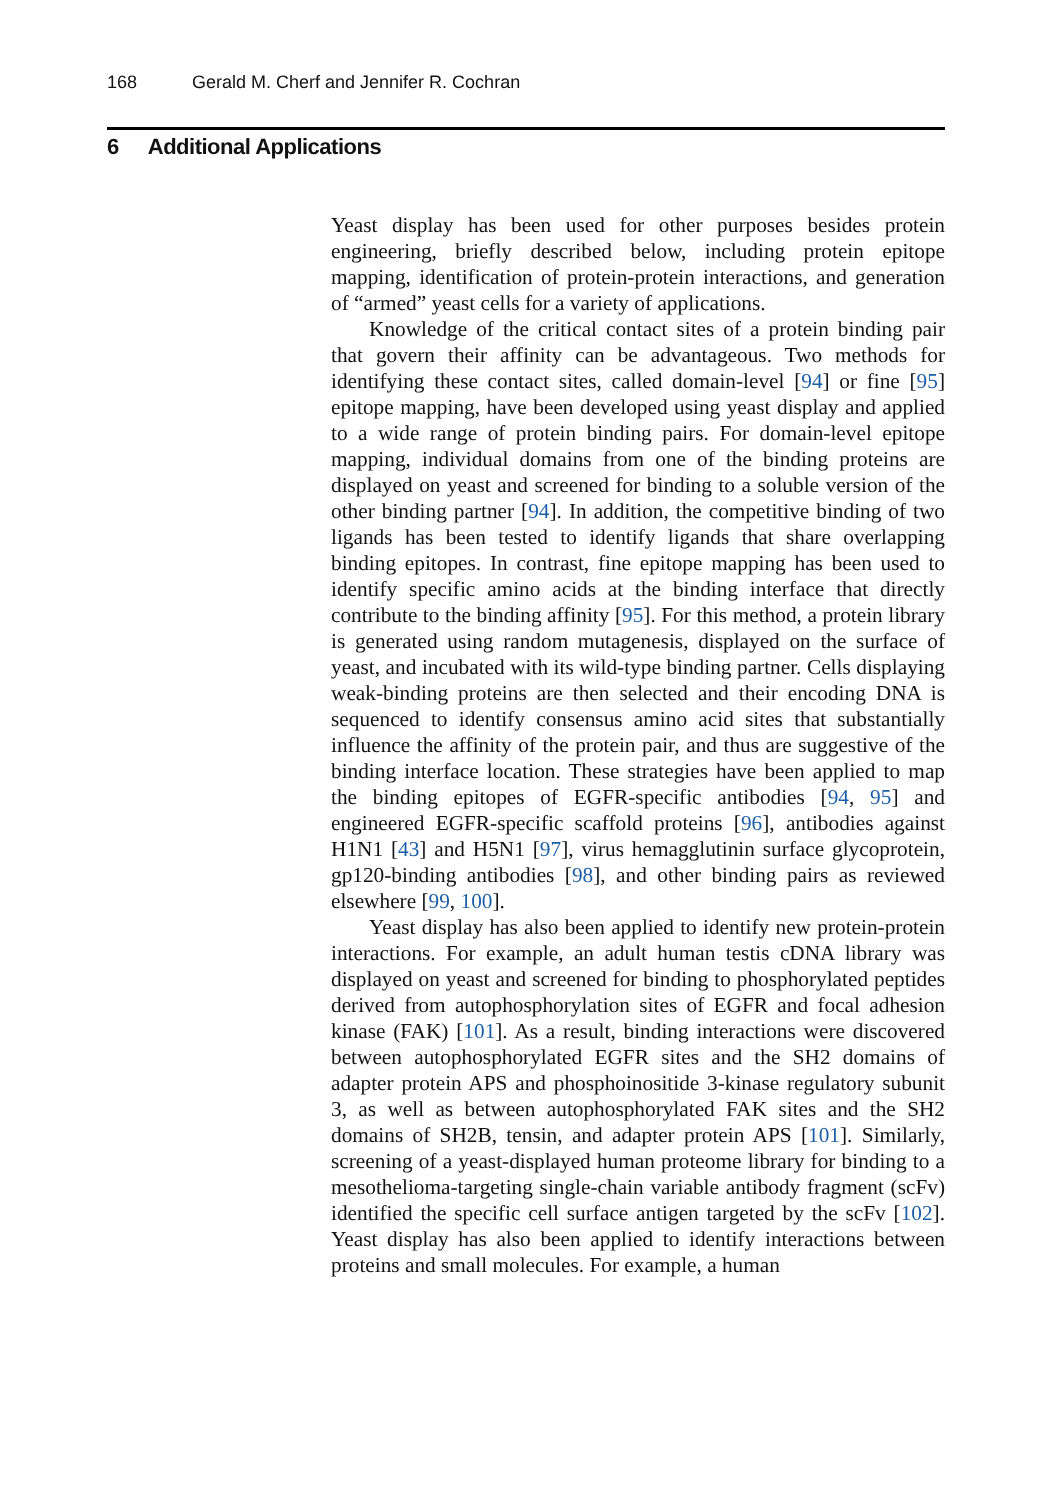168 Gerald M. Cherf and Jennifer R. Cochran
6 Additional Applications
Yeast display has been used for other purposes besides protein engineering, briefly described below, including protein epitope mapping, identification of protein-protein interactions, and generation of “armed” yeast cells for a variety of applications.
Knowledge of the critical contact sites of a protein binding pair that govern their affinity can be advantageous. Two methods for identifying these contact sites, called domain-level [94] or fine [95] epitope mapping, have been developed using yeast display and applied to a wide range of protein binding pairs. For domain-level epitope mapping, individual domains from one of the binding proteins are displayed on yeast and screened for binding to a soluble version of the other binding partner [94]. In addition, the competitive binding of two ligands has been tested to identify ligands that share overlapping binding epitopes. In contrast, fine epitope mapping has been used to identify specific amino acids at the binding interface that directly contribute to the binding affinity [95]. For this method, a protein library is generated using random mutagenesis, displayed on the surface of yeast, and incubated with its wild-type binding partner. Cells displaying weak-binding proteins are then selected and their encoding DNA is sequenced to identify consensus amino acid sites that substantially influence the affinity of the protein pair, and thus are suggestive of the binding interface location. These strategies have been applied to map the binding epitopes of EGFR-specific antibodies [94, 95] and engineered EGFR-specific scaffold proteins [96], antibodies against H1N1 [43] and H5N1 [97], virus hemagglutinin surface glycoprotein, gp120-binding antibodies [98], and other binding pairs as reviewed elsewhere [99, 100].
Yeast display has also been applied to identify new protein-protein interactions. For example, an adult human testis cDNA library was displayed on yeast and screened for binding to phosphorylated peptides derived from autophosphorylation sites of EGFR and focal adhesion kinase (FAK) [101]. As a result, binding interactions were discovered between autophosphorylated EGFR sites and the SH2 domains of adapter protein APS and phosphoinositide 3-kinase regulatory subunit 3, as well as between autophosphorylated FAK sites and the SH2 domains of SH2B, tensin, and adapter protein APS [101]. Similarly, screening of a yeast-displayed human proteome library for binding to a mesothelioma-targeting single-chain variable antibody fragment (scFv) identified the specific cell surface antigen targeted by the scFv [102]. Yeast display has also been applied to identify interactions between proteins and small molecules. For example, a human